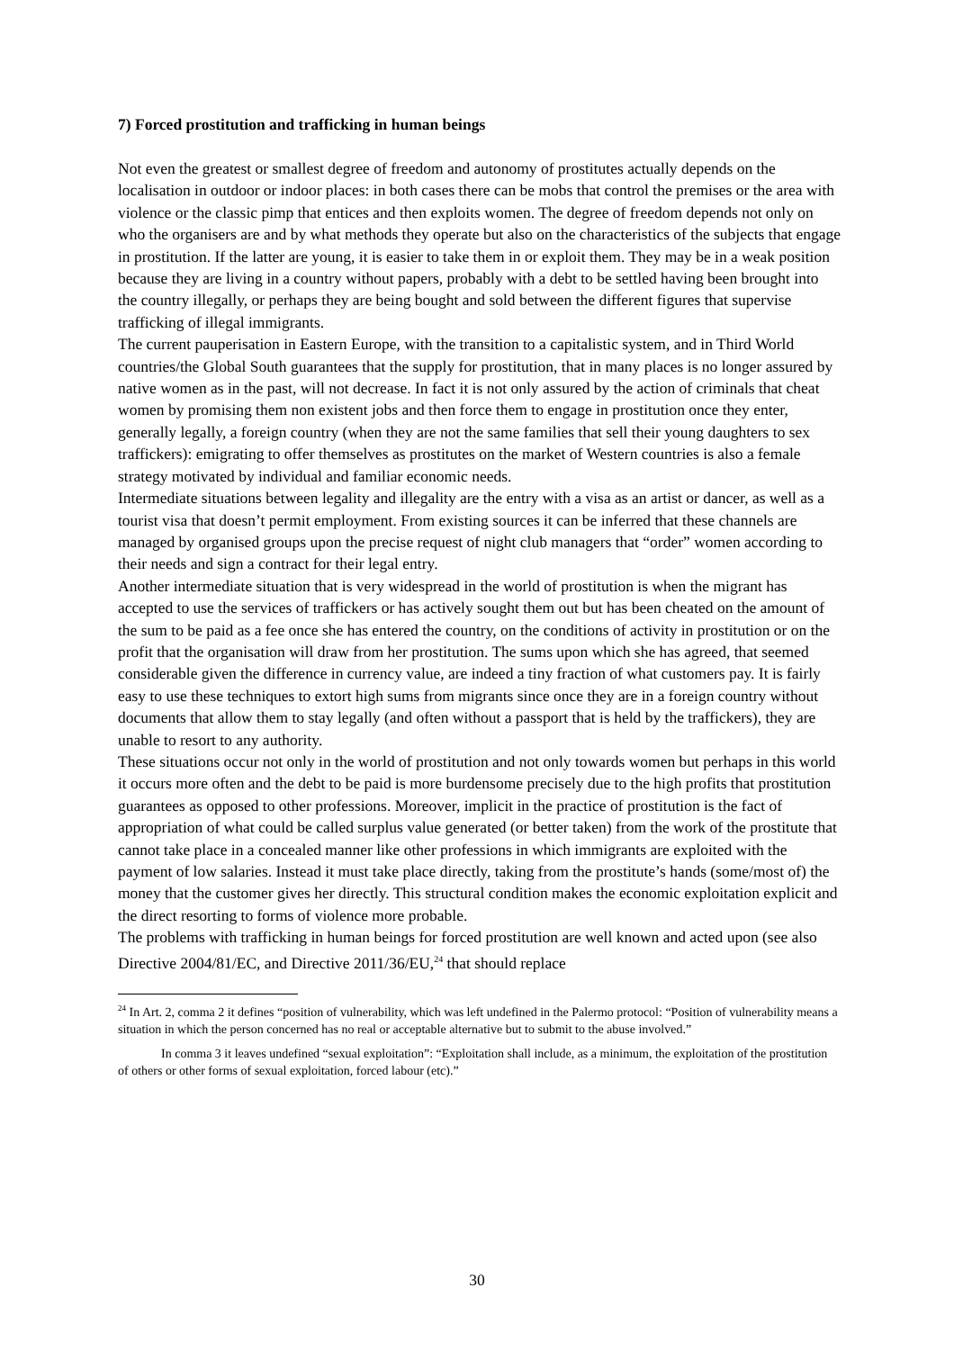7) Forced prostitution and trafficking in human beings
Not even the greatest or smallest degree of freedom and autonomy of prostitutes actually depends on the localisation in outdoor or indoor places: in both cases there can be mobs that control the premises or the area with violence or the classic pimp that entices and then exploits women. The degree of freedom depends not only on who the organisers are and by what methods they operate but also on the characteristics of the subjects that engage in prostitution. If the latter are young, it is easier to take them in or exploit them. They may be in a weak position because they are living in a country without papers, probably with a debt to be settled having been brought into the country illegally, or perhaps they are being bought and sold between the different figures that supervise trafficking of illegal immigrants.
The current pauperisation in Eastern Europe, with the transition to a capitalistic system, and in Third World countries/the Global South guarantees that the supply for prostitution, that in many places is no longer assured by native women as in the past, will not decrease. In fact it is not only assured by the action of criminals that cheat women by promising them non existent jobs and then force them to engage in prostitution once they enter, generally legally, a foreign country (when they are not the same families that sell their young daughters to sex traffickers): emigrating to offer themselves as prostitutes on the market of Western countries is also a female strategy motivated by individual and familiar economic needs.
Intermediate situations between legality and illegality are the entry with a visa as an artist or dancer, as well as a tourist visa that doesn’t permit employment. From existing sources it can be inferred that these channels are managed by organised groups upon the precise request of night club managers that “order” women according to their needs and sign a contract for their legal entry.
Another intermediate situation that is very widespread in the world of prostitution is when the migrant has accepted to use the services of traffickers or has actively sought them out but has been cheated on the amount of the sum to be paid as a fee once she has entered the country, on the conditions of activity in prostitution or on the profit that the organisation will draw from her prostitution. The sums upon which she has agreed, that seemed considerable given the difference in currency value, are indeed a tiny fraction of what customers pay. It is fairly easy to use these techniques to extort high sums from migrants since once they are in a foreign country without documents that allow them to stay legally (and often without a passport that is held by the traffickers), they are unable to resort to any authority.
These situations occur not only in the world of prostitution and not only towards women but perhaps in this world it occurs more often and the debt to be paid is more burdensome precisely due to the high profits that prostitution guarantees as opposed to other professions. Moreover, implicit in the practice of prostitution is the fact of appropriation of what could be called surplus value generated (or better taken) from the work of the prostitute that cannot take place in a concealed manner like other professions in which immigrants are exploited with the payment of low salaries. Instead it must take place directly, taking from the prostitute’s hands (some/most of) the money that the customer gives her directly. This structural condition makes the economic exploitation explicit and the direct resorting to forms of violence more probable.
The problems with trafficking in human beings for forced prostitution are well known and acted upon (see also Directive 2004/81/EC, and Directive 2011/36/EU,<sup>24</sup> that should replace
<sup>24</sup> In Art. 2, comma 2 it defines “position of vulnerability, which was left undefined in the Palermo protocol: “Position of vulnerability means a situation in which the person concerned has no real or acceptable alternative but to submit to the abuse involved.”
In comma 3 it leaves undefined “sexual exploitation”: “Exploitation shall include, as a minimum, the exploitation of the prostitution of others or other forms of sexual exploitation, forced labour (etc).”
30